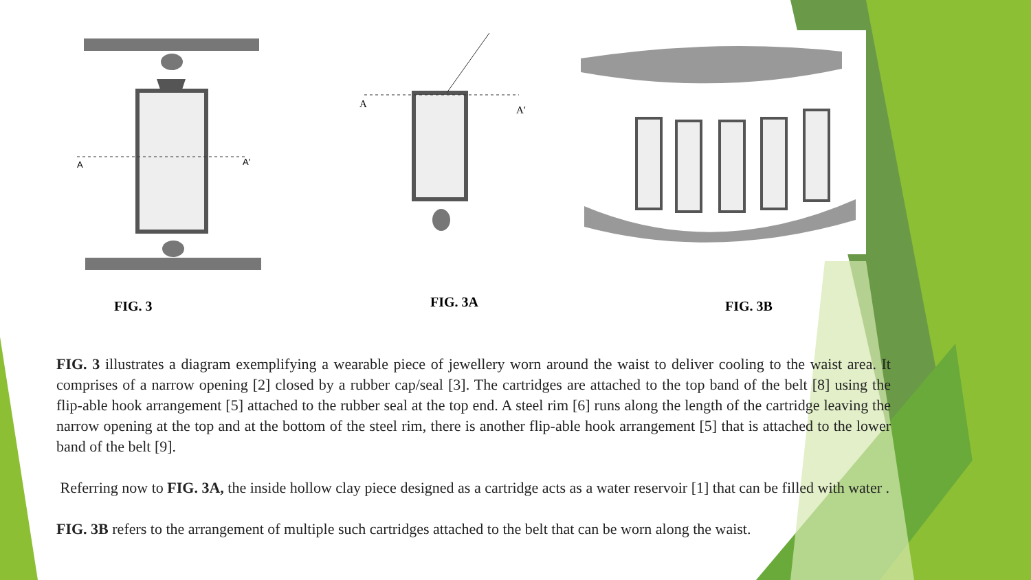A A′
A
A′
FIG. 3 FIG. 3A FIG. 3B
FIG. 3 illustrates a diagram exemplifying a wearable piece of jewellery worn around the waist to deliver cooling to the waist area. It comprises of a narrow opening [2] closed by a rubber cap/seal [3]. The cartridges are attached to the top band of the belt [8] using the flip-able hook arrangement [5] attached to the rubber seal at the top end. A steel rim [6] runs along the length of the cartridge leaving the narrow opening at the top and at the bottom of the steel rim, there is another flip-able hook arrangement [5] that is attached to the lower band of the belt [9].
Referring now to FIG. 3A, the inside hollow clay piece designed as a cartridge acts as a water reservoir [1] that can be filled with water .
FIG. 3B refers to the arrangement of multiple such cartridges attached to the belt that can be worn along the waist.